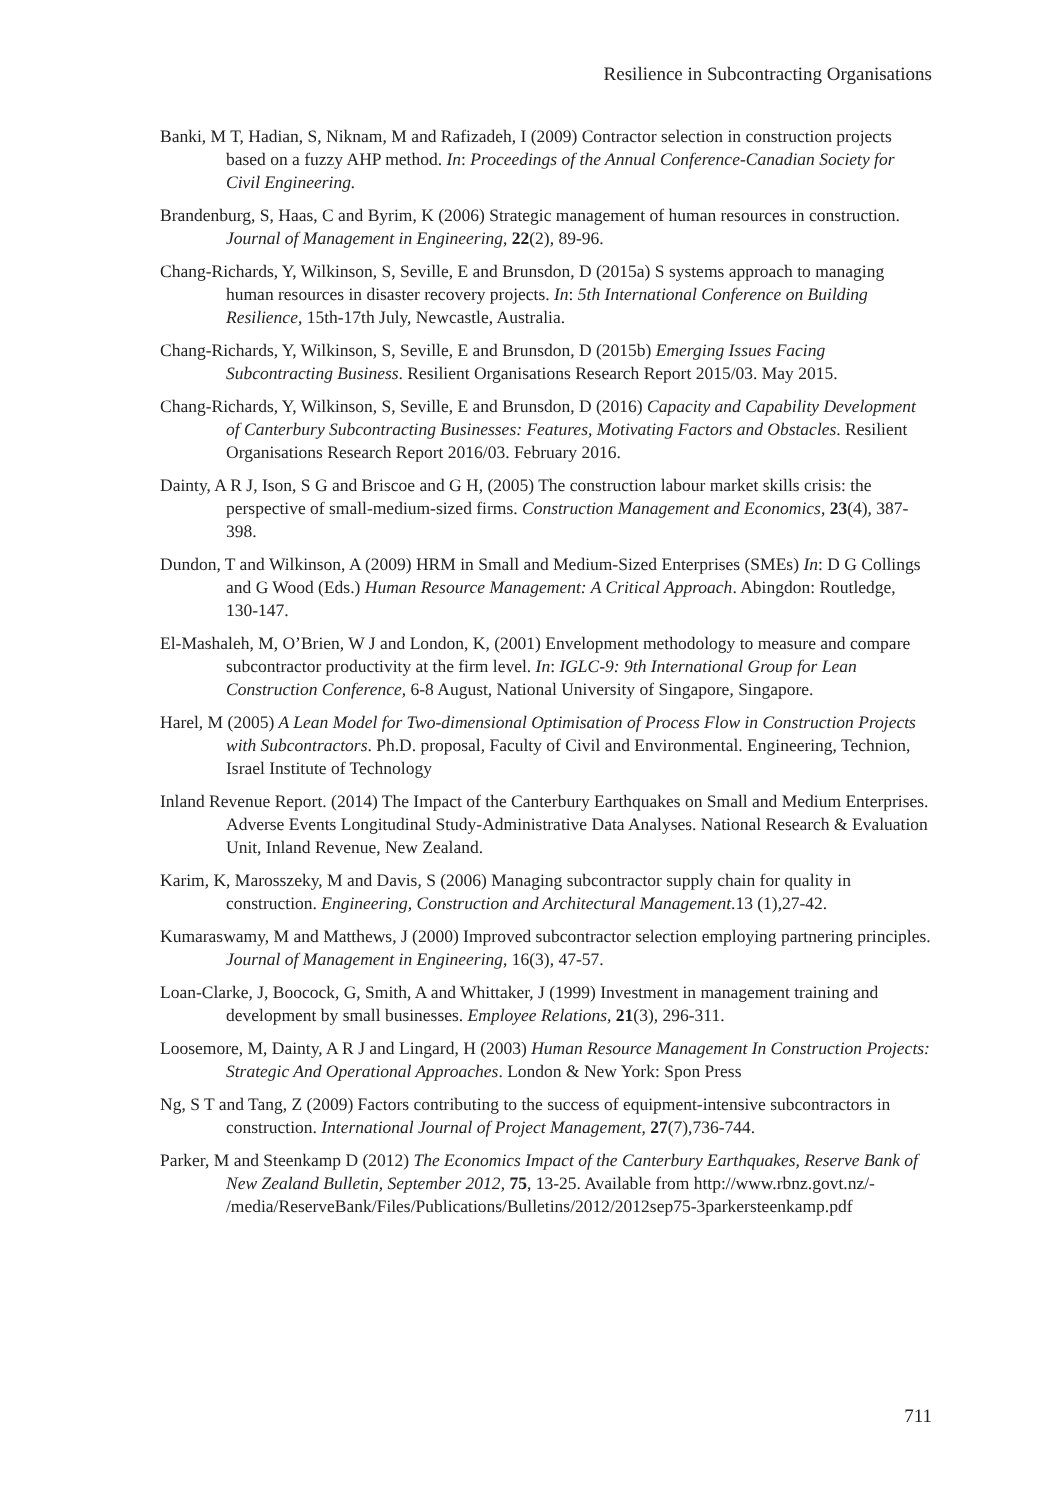Resilience in Subcontracting Organisations
Banki, M T, Hadian, S, Niknam, M and Rafizadeh, I (2009) Contractor selection in construction projects based on a fuzzy AHP method. In: Proceedings of the Annual Conference-Canadian Society for Civil Engineering.
Brandenburg, S, Haas, C and Byrim, K (2006) Strategic management of human resources in construction. Journal of Management in Engineering, 22(2), 89-96.
Chang-Richards, Y, Wilkinson, S, Seville, E and Brunsdon, D (2015a) S systems approach to managing human resources in disaster recovery projects. In: 5th International Conference on Building Resilience, 15th-17th July, Newcastle, Australia.
Chang-Richards, Y, Wilkinson, S, Seville, E and Brunsdon, D (2015b) Emerging Issues Facing Subcontracting Business. Resilient Organisations Research Report 2015/03. May 2015.
Chang-Richards, Y, Wilkinson, S, Seville, E and Brunsdon, D (2016) Capacity and Capability Development of Canterbury Subcontracting Businesses: Features, Motivating Factors and Obstacles. Resilient Organisations Research Report 2016/03. February 2016.
Dainty, A R J, Ison, S G and Briscoe and G H, (2005) The construction labour market skills crisis: the perspective of small-medium-sized firms. Construction Management and Economics, 23(4), 387-398.
Dundon, T and Wilkinson, A (2009) HRM in Small and Medium-Sized Enterprises (SMEs) In: D G Collings and G Wood (Eds.) Human Resource Management: A Critical Approach. Abingdon: Routledge, 130-147.
El-Mashaleh, M, O’Brien, W J and London, K, (2001) Envelopment methodology to measure and compare subcontractor productivity at the firm level. In: IGLC-9: 9th International Group for Lean Construction Conference, 6-8 August, National University of Singapore, Singapore.
Harel, M (2005) A Lean Model for Two-dimensional Optimisation of Process Flow in Construction Projects with Subcontractors. Ph.D. proposal, Faculty of Civil and Environmental. Engineering, Technion, Israel Institute of Technology
Inland Revenue Report. (2014) The Impact of the Canterbury Earthquakes on Small and Medium Enterprises. Adverse Events Longitudinal Study-Administrative Data Analyses. National Research & Evaluation Unit, Inland Revenue, New Zealand.
Karim, K, Marosszeky, M and Davis, S (2006) Managing subcontractor supply chain for quality in construction. Engineering, Construction and Architectural Management.13 (1),27-42.
Kumaraswamy, M and Matthews, J (2000) Improved subcontractor selection employing partnering principles. Journal of Management in Engineering, 16(3), 47-57.
Loan-Clarke, J, Boocock, G, Smith, A and Whittaker, J (1999) Investment in management training and development by small businesses. Employee Relations, 21(3), 296-311.
Loosemore, M, Dainty, A R J and Lingard, H (2003) Human Resource Management In Construction Projects: Strategic And Operational Approaches. London & New York: Spon Press
Ng, S T and Tang, Z (2009) Factors contributing to the success of equipment-intensive subcontractors in construction. International Journal of Project Management, 27(7),736-744.
Parker, M and Steenkamp D (2012) The Economics Impact of the Canterbury Earthquakes, Reserve Bank of New Zealand Bulletin, September 2012, 75, 13-25. Available from http://www.rbnz.govt.nz/-
/media/ReserveBank/Files/Publications/Bulletins/2012/2012sep75-3parkersteenkamp.pdf
711